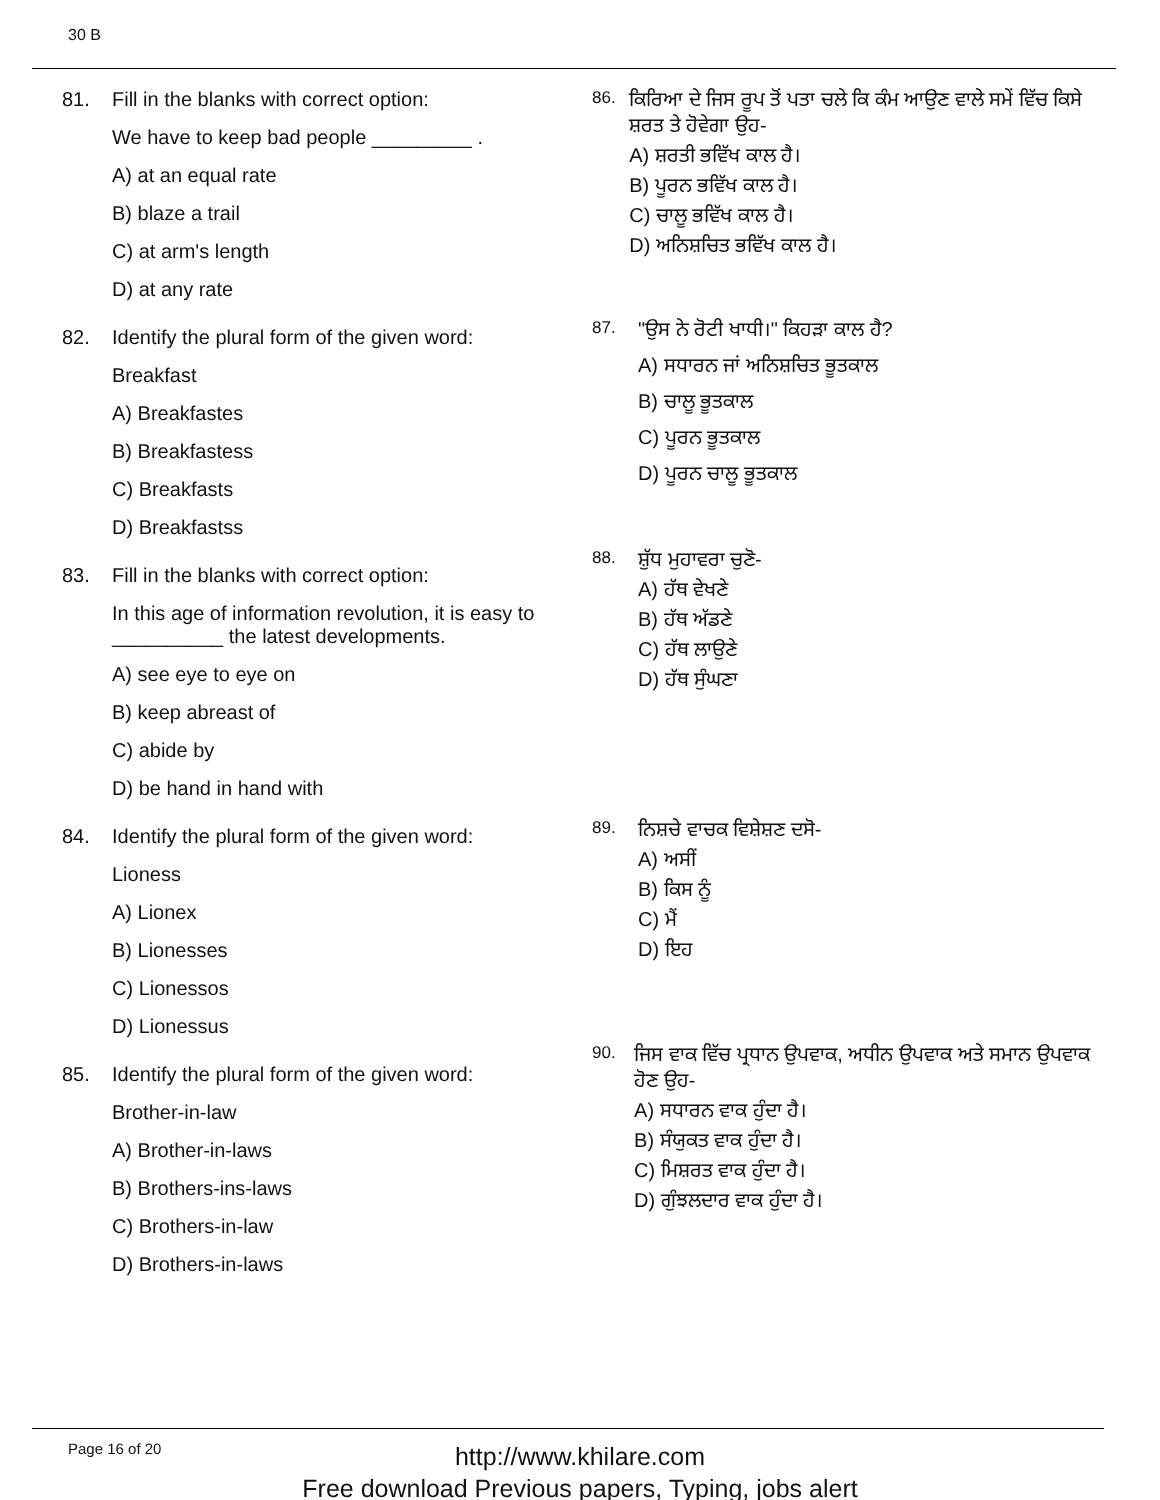30 B
81. Fill in the blanks with correct option:
We have to keep bad people _________ .
A) at an equal rate
B) blaze a trail
C) at arm's length
D) at any rate
82. Identify the plural form of the given word:
Breakfast
A) Breakfastes
B) Breakfastess
C) Breakfasts
D) Breakfastss
83. Fill in the blanks with correct option:
In this age of information revolution, it is easy to
__________ the latest developments.
A) see eye to eye on
B) keep abreast of
C) abide by
D) be hand in hand with
84. Identify the plural form of the given word:
Lioness
A) Lionex
B) Lionesses
C) Lionessos
D) Lionessus
85. Identify the plural form of the given word:
Brother-in-law
A) Brother-in-laws
B) Brothers-ins-laws
C) Brothers-in-law
D) Brothers-in-laws
86.
ਕਿਰਿਆ ਦੇ ਜਿਸ ਰੂਪ ਤੋਂ ਪਤਾ ਚਲੇ ਕਿ ਕੰਮ ਆਉਣ ਵਾਲੇ ਸਮੇਂ ਵਿੱਚ ਕਿਸੇ ਸ਼ਰਤ ਤੇ ਹੋਵੇਗਾ ਉਹ-
A) ਸ਼ਰਤੀ ਭਵਿੱਖ ਕਾਲ ਹੈ।
B) ਪੂਰਨ ਭਵਿੱਖ ਕਾਲ ਹੈ।
C) ਚਾਲੂ ਭਵਿੱਖ ਕਾਲ ਹੈ।
D) ਅਨਿਸ਼ਚਿਤ ਭਵਿੱਖ ਕਾਲ ਹੈ।
87.
"ਉਸ ਨੇ ਰੋਟੀ ਖਾਧੀ।" ਕਿਹੜਾ ਕਾਲ ਹੈ?
A) ਸਧਾਰਨ ਜਾਂ ਅਨਿਸ਼ਚਿਤ ਭੂਤਕਾਲ
B) ਚਾਲੂ ਭੂਤਕਾਲ
C) ਪੂਰਨ ਭੂਤਕਾਲ
D) ਪੂਰਨ ਚਾਲੂ ਭੂਤਕਾਲ
88.
ਸ਼ੁੱਧ ਮੁਹਾਵਰਾ ਚੁਣੋ-
A) ਹੱਥ ਵੇਖਣੇ
B) ਹੱਥ ਅੱਡਣੇ
C) ਹੱਥ ਲਾਉਣੇ
D) ਹੱਥ ਸੁੰਘਣਾ
89.
ਨਿਸ਼ਚੇ ਵਾਚਕ ਵਿਸ਼ੇਸ਼ਣ ਦਸੋ-
A) ਅਸੀਂ
B) ਕਿਸ ਨੂੰ
C) ਮੈਂ
D) ਇਹ
90.
ਜਿਸ ਵਾਕ ਵਿੱਚ ਪ੍ਰਧਾਨ ਉਪਵਾਕ, ਅਧੀਨ ਉਪਵਾਕ ਅਤੇ ਸਮਾਨ ਉਪਵਾਕ ਹੋਣ ਉਹ-
A) ਸਧਾਰਨ ਵਾਕ ਹੁੰਦਾ ਹੈ।
B) ਸੰਯੁਕਤ ਵਾਕ ਹੁੰਦਾ ਹੈ।
C) ਮਿਸ਼ਰਤ ਵਾਕ ਹੁੰਦਾ ਹੈ।
D) ਗੁੰਝਲਦਾਰ ਵਾਕ ਹੁੰਦਾ ਹੈ।
Page 16 of 20
http://www.khilare.com
Free download Previous papers, Typing, jobs alert